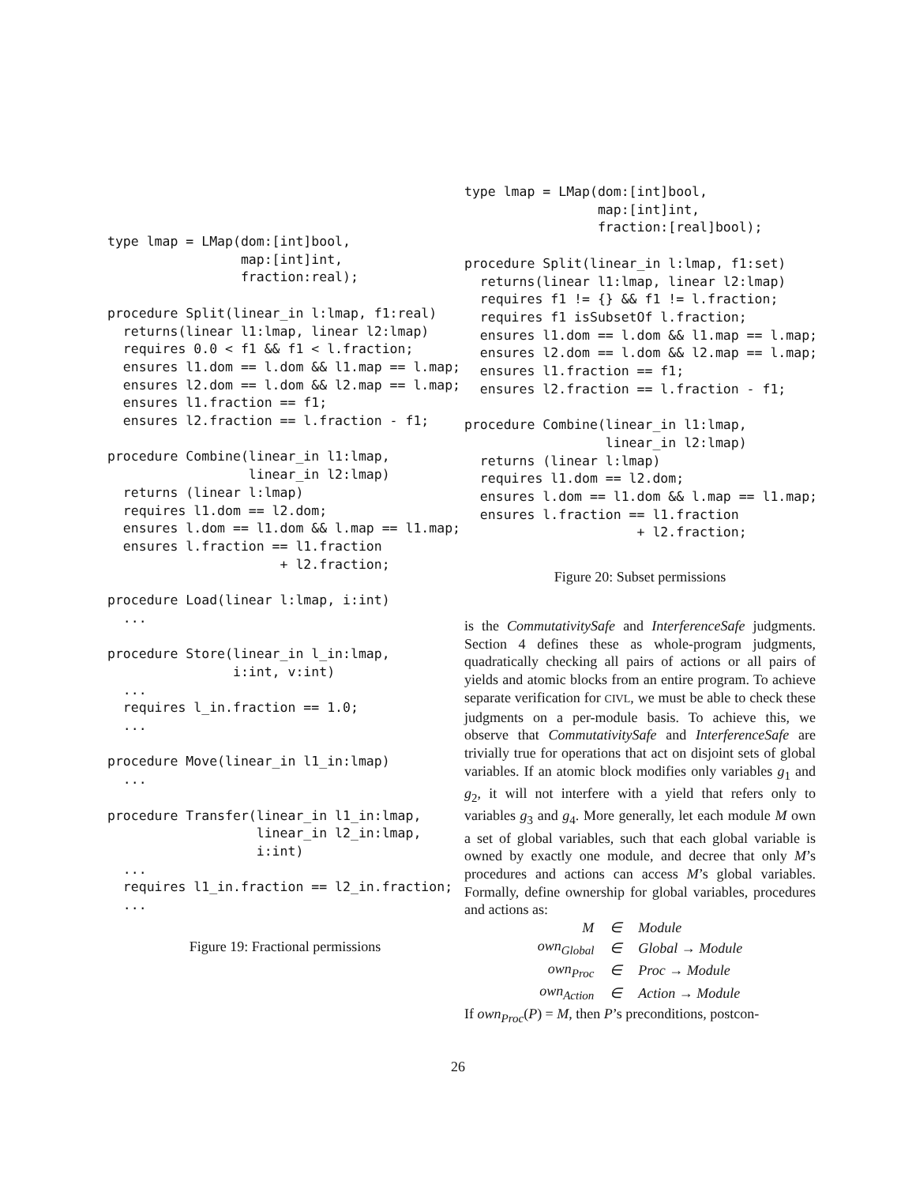type lmap = LMap(dom:[int]bool,
                 map:[int]int,
                 fraction:real);

procedure Split(linear_in l:lmap, f1:real)
  returns(linear l1:lmap, linear l2:lmap)
  requires 0.0 < f1 && f1 < l.fraction;
  ensures l1.dom == l.dom && l1.map == l.map;
  ensures l2.dom == l.dom && l2.map == l.map;
  ensures l1.fraction == f1;
  ensures l2.fraction == l.fraction - f1;

procedure Combine(linear_in l1:lmap,
                  linear_in l2:lmap)
  returns (linear l:lmap)
  requires l1.dom == l2.dom;
  ensures l.dom == l1.dom && l.map == l1.map;
  ensures l.fraction == l1.fraction
                      + l2.fraction;

procedure Load(linear l:lmap, i:int)
  ...

procedure Store(linear_in l_in:lmap,
                i:int, v:int)
  ...
  requires l_in.fraction == 1.0;
  ...

procedure Move(linear_in l1_in:lmap)
  ...

procedure Transfer(linear_in l1_in:lmap,
                   linear_in l2_in:lmap,
                   i:int)
  ...
  requires l1_in.fraction == l2_in.fraction;
  ...
Figure 19: Fractional permissions
type lmap = LMap(dom:[int]bool,
                 map:[int]int,
                 fraction:[real]bool);

procedure Split(linear_in l:lmap, f1:set)
  returns(linear l1:lmap, linear l2:lmap)
  requires f1 != {} && f1 != l.fraction;
  requires f1 isSubsetOf l.fraction;
  ensures l1.dom == l.dom && l1.map == l.map;
  ensures l2.dom == l.dom && l2.map == l.map;
  ensures l1.fraction == f1;
  ensures l2.fraction == l.fraction - f1;

procedure Combine(linear_in l1:lmap,
                  linear_in l2:lmap)
  returns (linear l:lmap)
  requires l1.dom == l2.dom;
  ensures l.dom == l1.dom && l.map == l1.map;
  ensures l.fraction == l1.fraction
                      + l2.fraction;
Figure 20: Subset permissions
is the CommutativitySafe and InterferenceSafe judgments. Section 4 defines these as whole-program judgments, quadratically checking all pairs of actions or all pairs of yields and atomic blocks from an entire program. To achieve separate verification for CIVL, we must be able to check these judgments on a per-module basis. To achieve this, we observe that CommutativitySafe and InterferenceSafe are trivially true for operations that act on disjoint sets of global variables. If an atomic block modifies only variables g<sub>1</sub> and g<sub>2</sub>, it will not interfere with a yield that refers only to variables g<sub>3</sub> and g<sub>4</sub>. More generally, let each module M own a set of global variables, such that each global variable is owned by exactly one module, and decree that only M’s procedures and actions can access M’s global variables. Formally, define ownership for global variables, procedures and actions as:
| M | ∈ | Module |
| own<sub>Global</sub> | ∈ | Global → Module |
| own<sub>Proc</sub> | ∈ | Proc → Module |
| own<sub>Action</sub> | ∈ | Action → Module |
If own<sub>Proc</sub>(P) = M, then P’s preconditions, postcon-
26